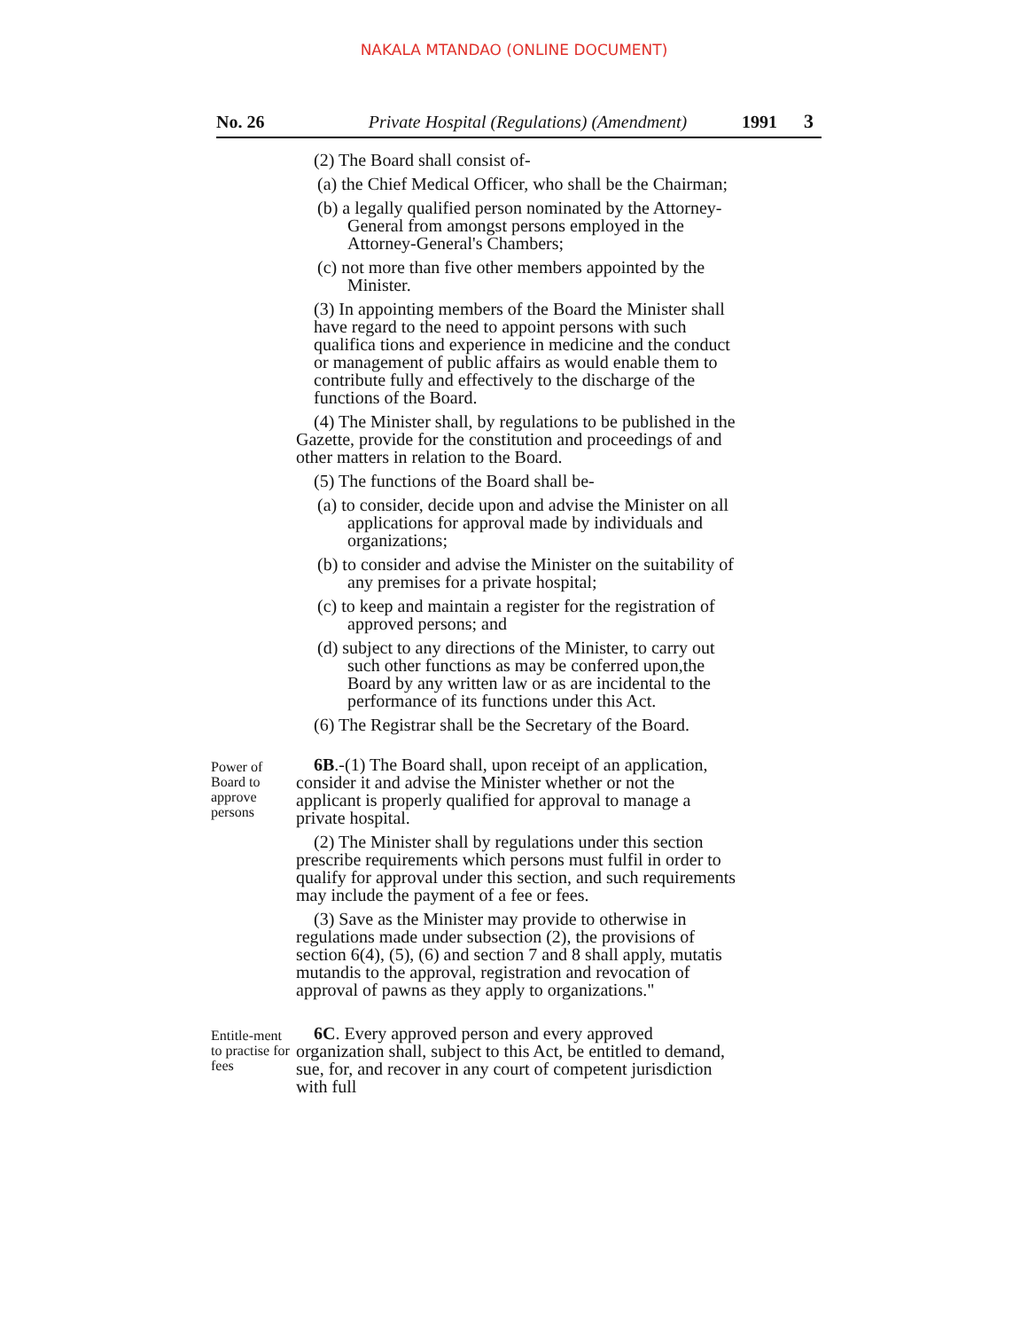NAKALA MTANDAO (ONLINE DOCUMENT)
No. 26 Private Hospital (Regulations) (Amendment) 1991 3
(2) The Board shall consist of-
(a) the Chief Medical Officer, who shall be the Chairman;
(b) a legally qualified person nominated by the Attorney-General from amongst persons employed in the Attorney-General's Chambers;
(c) not more than five other members appointed by the Minister.
(3) In appointing members of the Board the Minister shall have regard to the need to appoint persons with such qualifica tions and experience in medicine and the conduct or management of public affairs as would enable them to contribute fully and effectively to the discharge of the functions of the Board.
(4) The Minister shall, by regulations to be published in the Gazette, provide for the constitution and proceedings of and other matters in relation to the Board.
(5) The functions of the Board shall be-
(a) to consider, decide upon and advise the Minister on all applications for approval made by individuals and organizations;
(b) to consider and advise the Minister on the suitability of any premises for a private hospital;
(c) to keep and maintain a register for the registration of approved persons; and
(d) subject to any directions of the Minister, to carry out such other functions as may be conferred upon,the Board by any written law or as are incidental to the performance of its functions under this Act.
(6) The Registrar shall be the Secretary of the Board.
Power of Board to approve persons
6B.-(1) The Board shall, upon receipt of an application, consider it and advise the Minister whether or not the applicant is properly qualified for approval to manage a private hospital.
(2) The Minister shall by regulations under this section prescribe requirements which persons must fulfil in order to qualify for approval under this section, and such requirements may include the payment of a fee or fees.
(3) Save as the Minister may provide to otherwise in regulations made under subsection (2), the provisions of section 6(4), (5), (6) and section 7 and 8 shall apply, mutatis mutandis to the approval, registration and revocation of approval of pawns as they apply to organizations."
Entitle-ment to practise for fees
6C. Every approved person and every approved organization shall, subject to this Act, be entitled to demand, sue, for, and recover in any court of competent jurisdiction with full